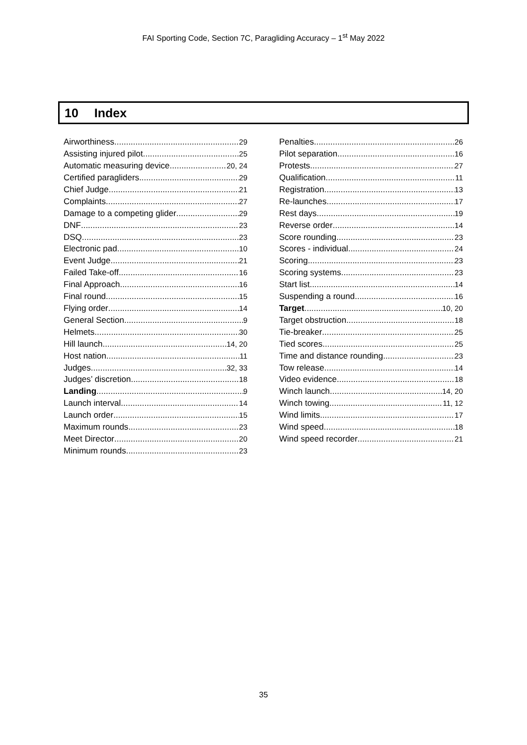FAI Sporting Code, Section 7C, Paragliding Accuracy – 1<sup>st</sup> May 2022
10 Index
Airworthiness 29
Assisting injured pilot 25
Automatic measuring device 20, 24
Certified paragliders 29
Chief Judge 21
Complaints 27
Damage to a competing glider 29
DNF 23
DSQ 23
Electronic pad 10
Event Judge 21
Failed Take-off 16
Final Approach 16
Final round 15
Flying order 14
General Section 9
Helmets 30
Hill launch 14, 20
Host nation 11
Judges 32, 33
Judges’ discretion 18
Landing 9
Launch interval 14
Launch order 15
Maximum rounds 23
Meet Director 20
Minimum rounds 23
Penalties 26
Pilot separation 16
Protests 27
Qualification 11
Registration 13
Re-launches 17
Rest days 19
Reverse order 14
Score rounding 23
Scores - individual 24
Scoring 23
Scoring systems 23
Start list 14
Suspending a round 16
Target 10, 20
Target obstruction 18
Tie-breaker 25
Tied scores 25
Time and distance rounding 23
Tow release 14
Video evidence 18
Winch launch 14, 20
Winch towing 11, 12
Wind limits 17
Wind speed 18
Wind speed recorder 21
35